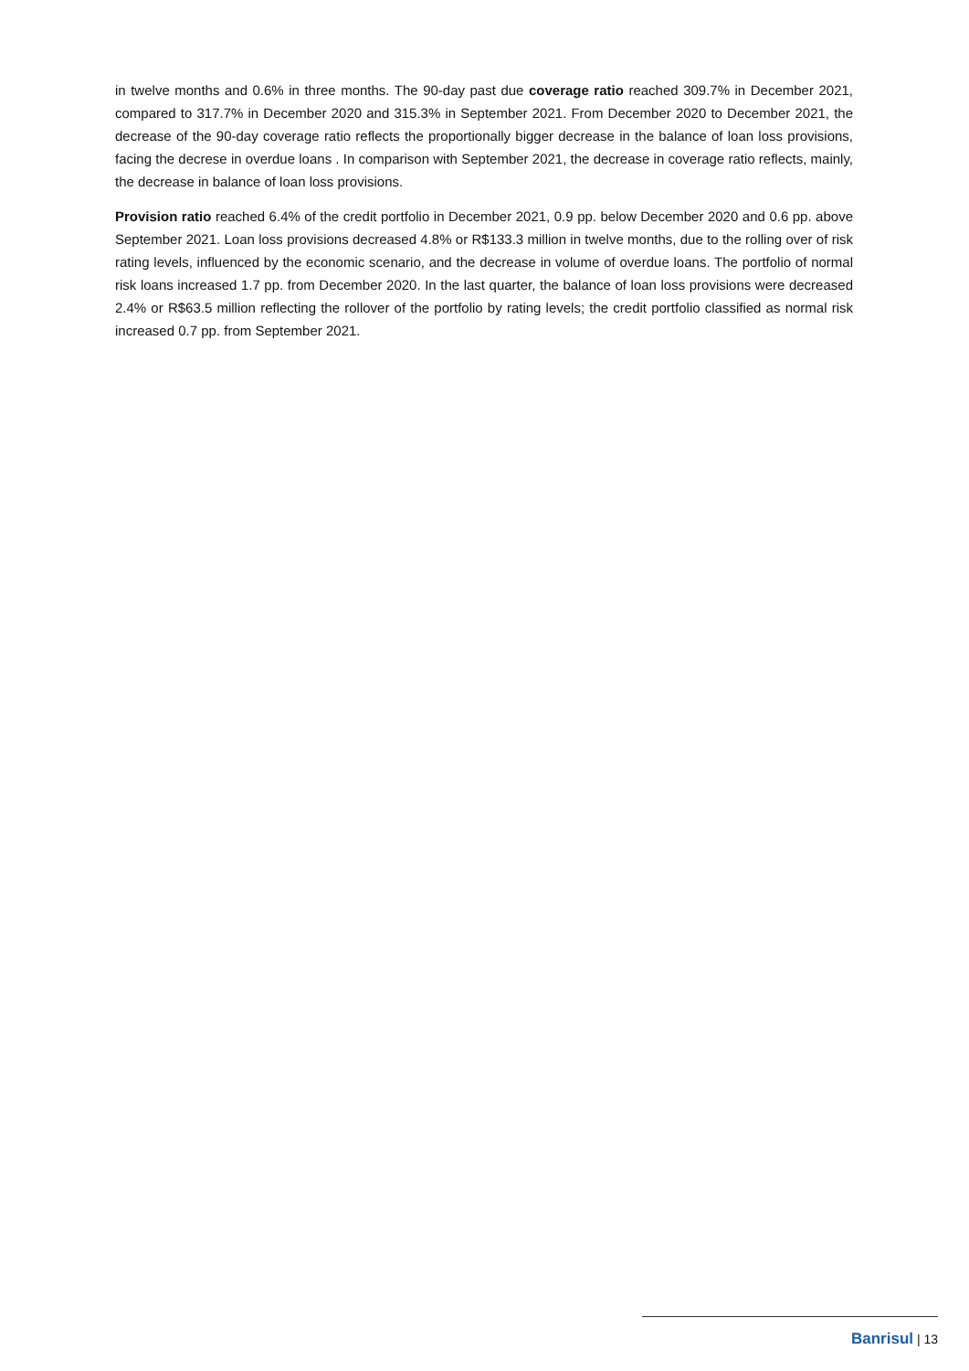in twelve months and 0.6% in three months. The 90-day past due coverage ratio reached 309.7% in December 2021, compared to 317.7% in December 2020 and 315.3% in September 2021. From December 2020 to December 2021, the decrease of the 90-day coverage ratio reflects the proportionally bigger decrease in the balance of loan loss provisions, facing the decrese in overdue loans . In comparison with September 2021, the decrease in coverage ratio reflects, mainly, the decrease in balance of loan loss provisions.
Provision ratio reached 6.4% of the credit portfolio in December 2021, 0.9 pp. below December 2020 and 0.6 pp. above September 2021. Loan loss provisions decreased 4.8% or R$133.3 million in twelve months, due to the rolling over of risk rating levels, influenced by the economic scenario, and the decrease in volume of overdue loans. The portfolio of normal risk loans increased 1.7 pp. from December 2020. In the last quarter, the balance of loan loss provisions were decreased 2.4% or R$63.5 million reflecting the rollover of the portfolio by rating levels; the credit portfolio classified as normal risk increased 0.7 pp. from September 2021.
Banrisul | 13